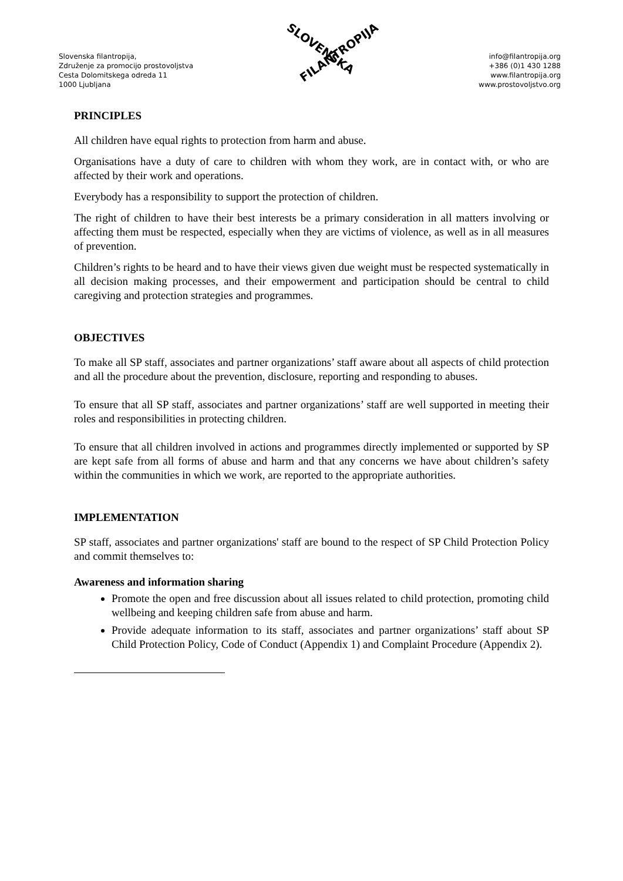Slovenska filantropija,
Združenje za promocijo prostovoljstva
Cesta Dolomitskega odreda 11
1000 Ljubljana
SLOVENSKA
FILANTROPIJA
info@filantropija.org
+386 (0)1 430 1288
www.filantropija.org
www.prostovoljstvo.org
PRINCIPLES
All children have equal rights to protection from harm and abuse.
Organisations have a duty of care to children with whom they work, are in contact with, or who are affected by their work and operations.
Everybody has a responsibility to support the protection of children.
The right of children to have their best interests be a primary consideration in all matters involving or affecting them must be respected, especially when they are victims of violence, as well as in all measures of prevention.
Children’s rights to be heard and to have their views given due weight must be respected systematically in all decision making processes, and their empowerment and participation should be central to child caregiving and protection strategies and programmes.
OBJECTIVES
To make all SP staff, associates and partner organizations’ staff aware about all aspects of child protection and all the procedure about the prevention, disclosure, reporting and responding to abuses.
To ensure that all SP staff, associates and partner organizations’ staff are well supported in meeting their roles and responsibilities in protecting children.
To ensure that all children involved in actions and programmes directly implemented or supported by SP are kept safe from all forms of abuse and harm and that any concerns we have about children’s safety within the communities in which we work, are reported to the appropriate authorities.
IMPLEMENTATION
SP staff, associates and partner organizations' staff are bound to the respect of SP Child Protection Policy and commit themselves to:
Awareness and information sharing
Promote the open and free discussion about all issues related to child protection, promoting child wellbeing and keeping children safe from abuse and harm.
Provide adequate information to its staff, associates and partner organizations’ staff about SP Child Protection Policy, Code of Conduct (Appendix 1) and Complaint Procedure (Appendix 2).